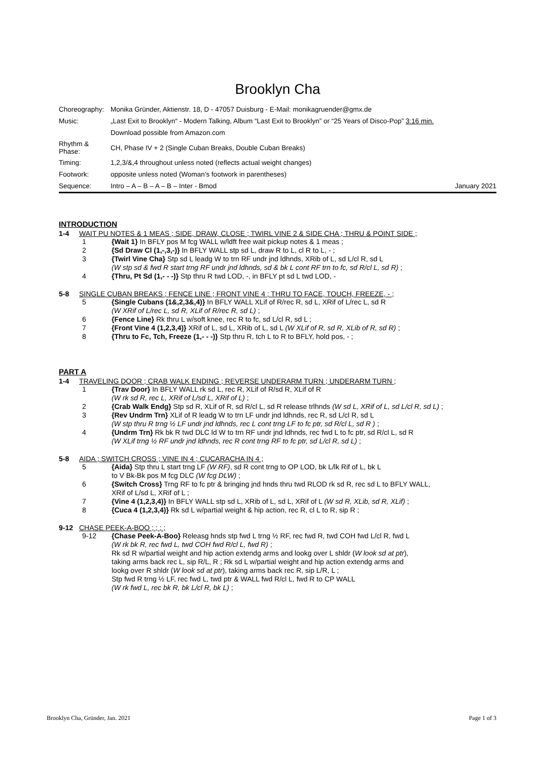Brooklyn Cha
| Choreography: | Monika Gründer, Aktienstr. 18, D - 47057 Duisburg - E-Mail: monikagruender@gmx.de | |
| Music: | „Last Exit to Brooklyn“ - Modern Talking, Album “Last Exit to Brooklyn” or “25 Years of Disco-Pop” 3:16 min. | |
| | Download possible from Amazon.com | |
| Rhythm & Phase: | CH, Phase IV + 2 (Single Cuban Breaks, Double Cuban Breaks) | |
| Timing: | 1,2,3/&,4 throughout unless noted (reflects actual weight changes) | |
| Footwork: | opposite unless noted (Woman’s footwork in parentheses) | |
| Sequence: | Intro – A – B – A – B – Inter - Bmod | January 2021 |
INTRODUCTION
1-4 WAIT PU NOTES & 1 MEAS ; SIDE, DRAW, CLOSE ; TWIRL VINE 2 & SIDE CHA ; THRU & POINT SIDE ;
1 {Wait 1} In BFLY pos M fcg WALL w/ldft free wait pickup notes & 1 meas ;
2 {Sd Draw Cl (1,-,3,-)} In BFLY WALL stp sd L, draw R to L, cl R to L, - ;
3 {Twirl Vine Cha} Stp sd L leadg W to trn RF undr jnd ldhnds, XRib of L, sd L/cl R, sd L
(W stp sd & fwd R start trng RF undr jnd ldhnds, sd & bk L cont RF trn to fc, sd R/cl L, sd R) ;
4 {Thru, Pt Sd (1,- - -)} Stp thru R twd LOD, -, in BFLY pt sd L twd LOD, -
5-8 SINGLE CUBAN BREAKS ; FENCE LINE ; FRONT VINE 4 ; THRU TO FACE, TOUCH, FREEZE, - ;
5 {Single Cubans (1&,2,3&,4)} In BFLY WALL XLif of R/rec R, sd L, XRif of L/rec L, sd R
(W XRif of L/rec L, sd R, XLif of R/rec R, sd L) ;
6 {Fence Line} Rk thru L w/soft knee, rec R to fc, sd L/cl R, sd L ;
7 {Front Vine 4 (1,2,3,4)} XRif of L, sd L, XRib of L, sd L (W XLif of R, sd R, XLib of R, sd R) ;
8 {Thru to Fc, Tch, Freeze (1,- - -)} Stp thru R, tch L to R to BFLY, hold pos, - ;
PART A
1-4 TRAVELING DOOR ; CRAB WALK ENDING ; REVERSE UNDERARM TURN ; UNDERARM TURN ;
1 {Trav Door} In BFLY WALL rk sd L, rec R, XLif of R/sd R, XLif of R
(W rk sd R, rec L, XRif of L/sd L, XRif of L) ;
2 {Crab Walk Endg} Stp sd R, XLif of R, sd R/cl L, sd R release trlhnds (W sd L, XRif of L, sd L/cl R, sd L) ;
3 {Rev Undrm Trn} XLif of R leadg W to trn LF undr jnd ldhnds, rec R, sd L/cl R, sd L
(W stp thru R trng ½ LF undr jnd ldhnds, rec L cont trng LF to fc ptr, sd R/cl L, sd R ) ;
4 {Undrm Trn} Rk bk R twd DLC ld W to trn RF undr jnd ldhnds, rec fwd L to fc ptr, sd R/cl L, sd R
(W XLif trng ½ RF undr jnd ldhnds, rec R cont trng RF to fc ptr, sd L/cl R, sd L) ;
5-8 AIDA ; SWITCH CROSS ; VINE IN 4 ; CUCARACHA IN 4 ;
5 {Aida} Stp thru L start trng LF (W RF), sd R cont trng to OP LOD, bk L/lk Rif of L, bk L
to V Bk-Bk pos M fcg DLC (W fcg DLW) ;
6 {Switch Cross} Trng RF to fc ptr & bringing jnd hnds thru twd RLOD rk sd R, rec sd L to BFLY WALL,
XRif of L/sd L, XRif of L ;
7 {Vine 4 (1,2,3,4)} In BFLY WALL stp sd L, XRib of L, sd L, XRif of L (W sd R, XLib, sd R, XLif) ;
8 {Cuca 4 (1,2,3,4)} Rk sd L w/partial weight & hip action, rec R, cl L to R, sip R ;
9-12 CHASE PEEK-A-BOO ; ; ; ;
9-12 {Chase Peek-A-Boo} Releasg hnds stp fwd L trng ½ RF, rec fwd R, twd COH fwd L/cl R, fwd L
(W rk bk R, rec fwd L, twd COH fwd R/cl L, fwd R) ;
Rk sd R w/partial weight and hip action extendg arms and lookg over L shldr (W look sd at ptr),
taking arms back rec L, sip R/L, R ; Rk sd L w/partial weight and hip action extendg arms and
lookg over R shldr (W look sd at ptr), taking arms back rec R, sip L/R, L ;
Stp fwd R trng ½ LF, rec fwd L, twd ptr & WALL fwd R/cl L, fwd R to CP WALL
(W rk fwd L, rec bk R, bk L/cl R, bk L) ;
Brooklyn Cha, Gründer, Jan. 2021 Page 1 of 3